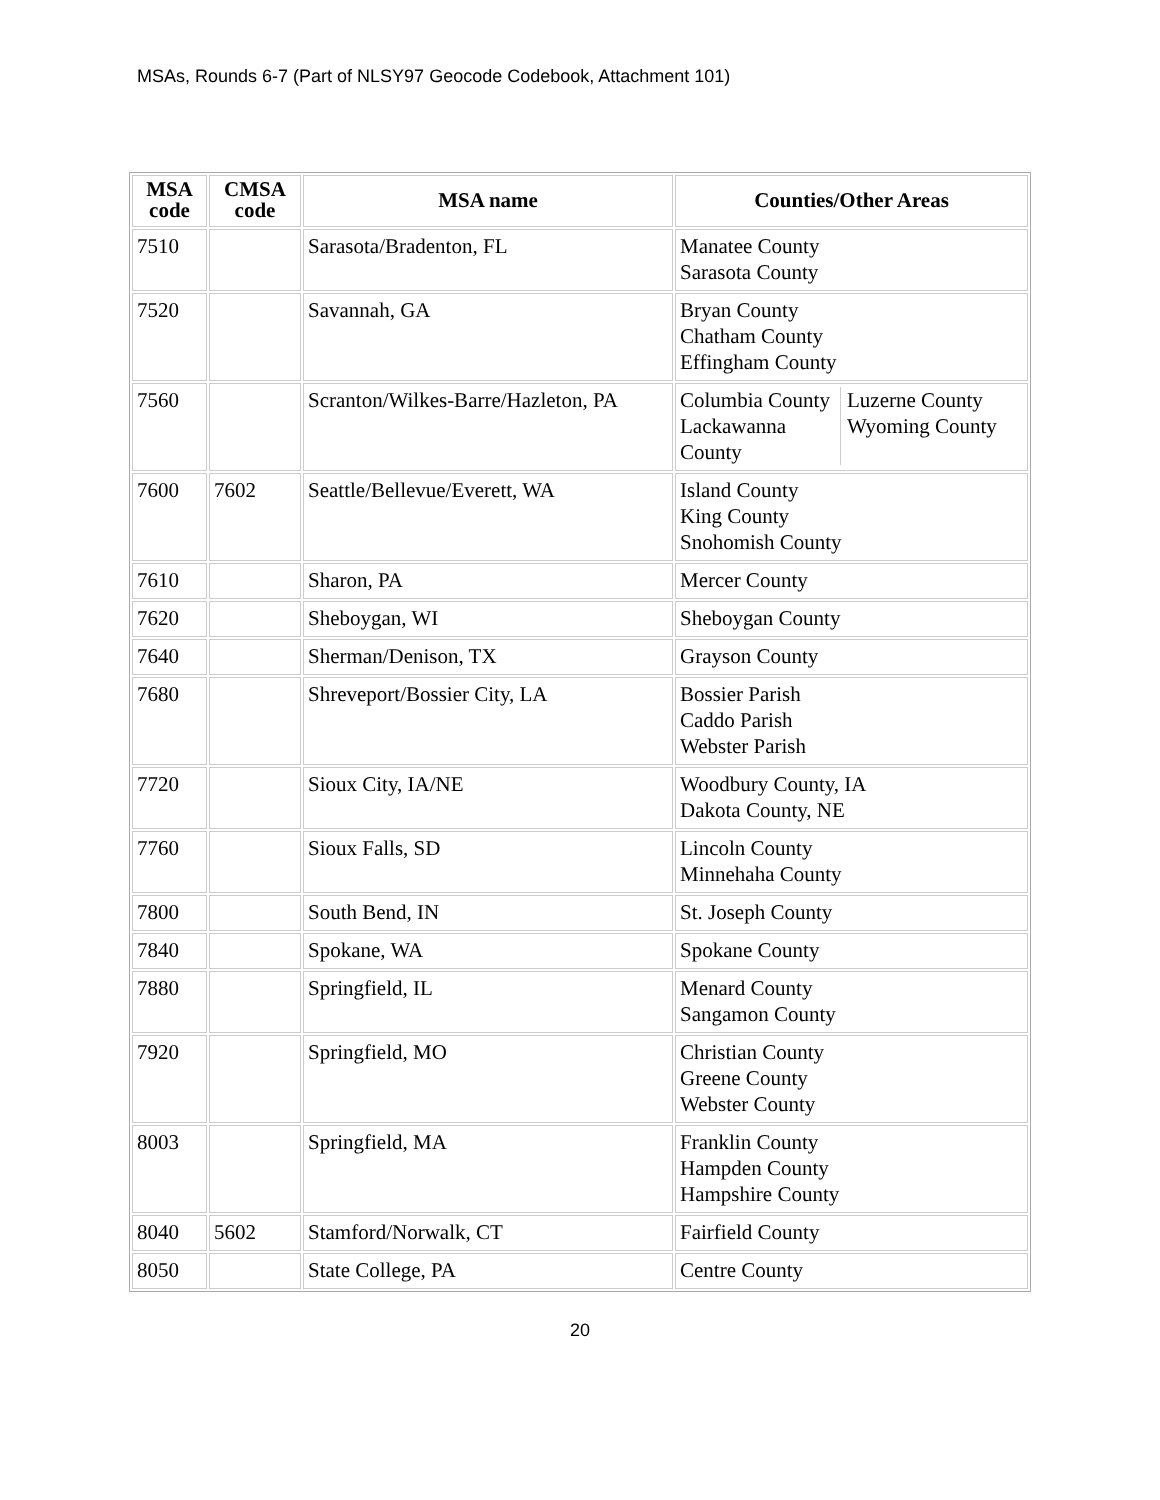MSAs, Rounds 6-7 (Part of NLSY97 Geocode Codebook, Attachment 101)
| MSA code | CMSA code | MSA name | Counties/Other Areas |
| --- | --- | --- | --- |
| 7510 | | Sarasota/Bradenton, FL | Manatee County Sarasota County |
| 7520 | | Savannah, GA | Bryan County Chatham County Effingham County |
| 7560 | | Scranton/Wilkes-Barre/Hazleton, PA | / Columbia County Lackawanna County / Luzerne County Wyoming County / |
| 7600 | 7602 | Seattle/Bellevue/Everett, WA | Island County King County Snohomish County |
| 7610 | | Sharon, PA | Mercer County |
| 7620 | | Sheboygan, WI | Sheboygan County |
| 7640 | | Sherman/Denison, TX | Grayson County |
| 7680 | | Shreveport/Bossier City, LA | Bossier Parish Caddo Parish Webster Parish |
| 7720 | | Sioux City, IA/NE | Woodbury County, IA Dakota County, NE |
| 7760 | | Sioux Falls, SD | Lincoln County Minnehaha County |
| 7800 | | South Bend, IN | St. Joseph County |
| 7840 | | Spokane, WA | Spokane County |
| 7880 | | Springfield, IL | Menard County Sangamon County |
| 7920 | | Springfield, MO | Christian County Greene County Webster County |
| 8003 | | Springfield, MA | Franklin County Hampden County Hampshire County |
| 8040 | 5602 | Stamford/Norwalk, CT | Fairfield County |
| 8050 | | State College, PA | Centre County |
20